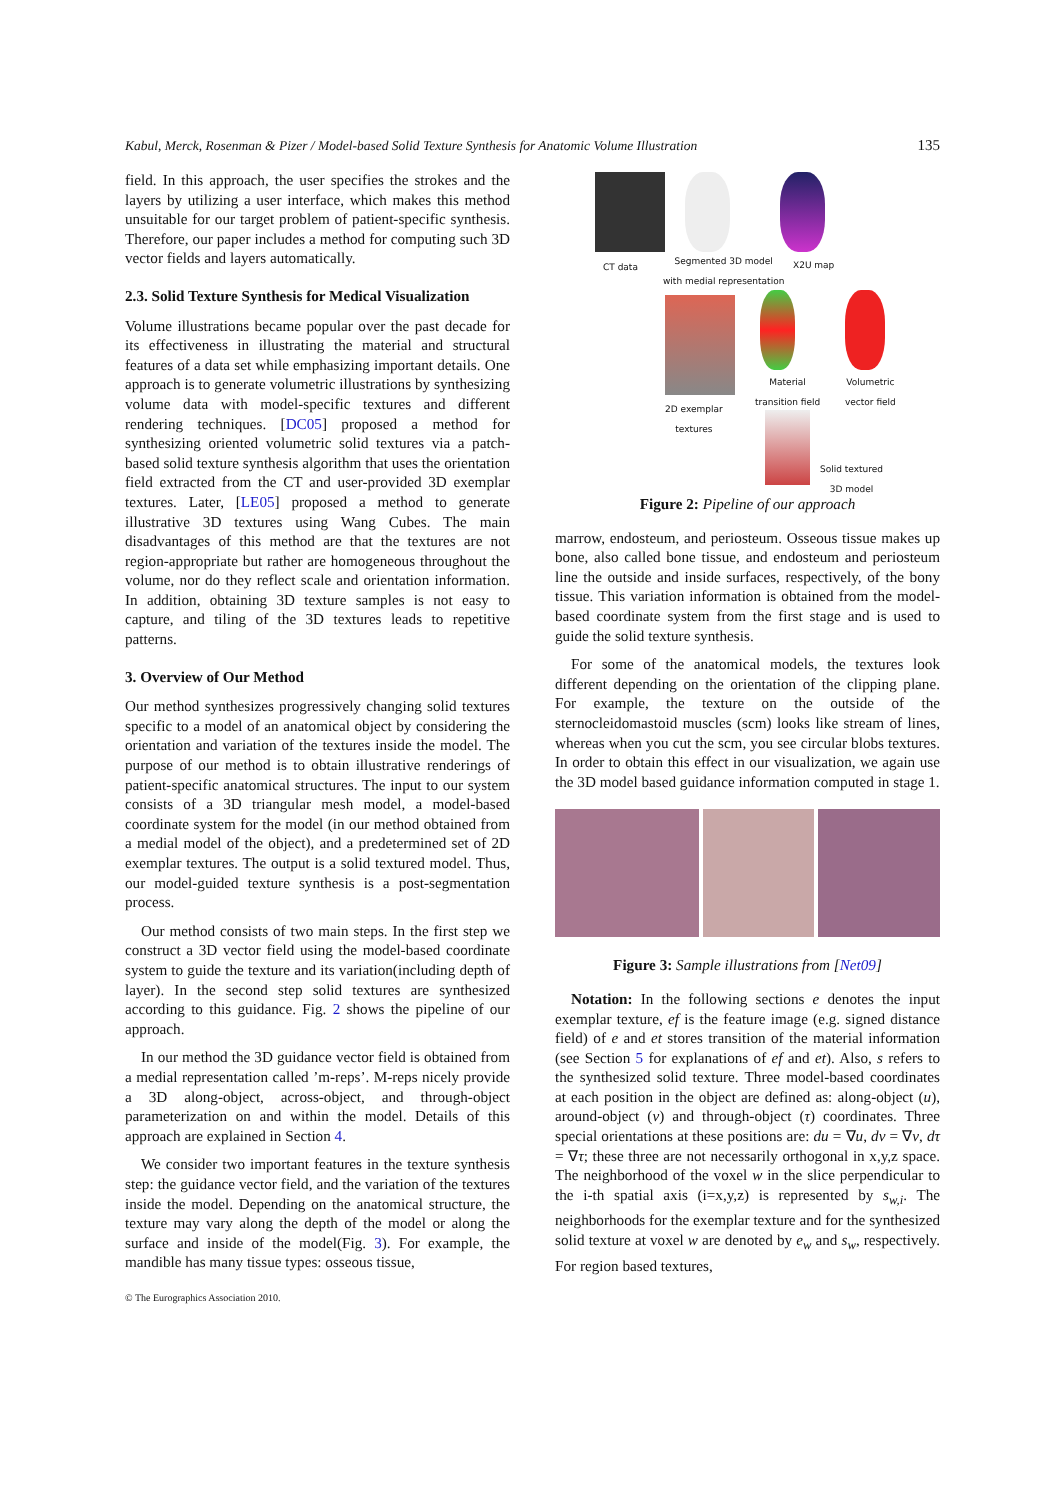Kabul, Merck, Rosenman & Pizer / Model-based Solid Texture Synthesis for Anatomic Volume Illustration 135
field. In this approach, the user specifies the strokes and the layers by utilizing a user interface, which makes this method unsuitable for our target problem of patient-specific synthesis. Therefore, our paper includes a method for computing such 3D vector fields and layers automatically.
2.3. Solid Texture Synthesis for Medical Visualization
Volume illustrations became popular over the past decade for its effectiveness in illustrating the material and structural features of a data set while emphasizing important details. One approach is to generate volumetric illustrations by synthesizing volume data with model-specific textures and different rendering techniques. [DC05] proposed a method for synthesizing oriented volumetric solid textures via a patch-based solid texture synthesis algorithm that uses the orientation field extracted from the CT and user-provided 3D exemplar textures. Later, [LE05] proposed a method to generate illustrative 3D textures using Wang Cubes. The main disadvantages of this method are that the textures are not region-appropriate but rather are homogeneous throughout the volume, nor do they reflect scale and orientation information. In addition, obtaining 3D texture samples is not easy to capture, and tiling of the 3D textures leads to repetitive patterns.
3. Overview of Our Method
Our method synthesizes progressively changing solid textures specific to a model of an anatomical object by considering the orientation and variation of the textures inside the model. The purpose of our method is to obtain illustrative renderings of patient-specific anatomical structures. The input to our system consists of a 3D triangular mesh model, a model-based coordinate system for the model (in our method obtained from a medial model of the object), and a predetermined set of 2D exemplar textures. The output is a solid textured model. Thus, our model-guided texture synthesis is a post-segmentation process.
Our method consists of two main steps. In the first step we construct a 3D vector field using the model-based coordinate system to guide the texture and its variation(including depth of layer). In the second step solid textures are synthesized according to this guidance. Fig. 2 shows the pipeline of our approach.
In our method the 3D guidance vector field is obtained from a medial representation called ’m-reps’. M-reps nicely provide a 3D along-object, across-object, and through-object parameterization on and within the model. Details of this approach are explained in Section 4.
We consider two important features in the texture synthesis step: the guidance vector field, and the variation of the textures inside the model. Depending on the anatomical structure, the texture may vary along the depth of the model or along the surface and inside of the model(Fig. 3). For example, the mandible has many tissue types: osseous tissue,
CT data
Segmented 3D model
with medial representation
X2U map
2D exemplar
textures
Material
transition field
Volumetric
vector field
Solid textured
3D model
Figure 2: Pipeline of our approach
marrow, endosteum, and periosteum. Osseous tissue makes up bone, also called bone tissue, and endosteum and periosteum line the outside and inside surfaces, respectively, of the bony tissue. This variation information is obtained from the model-based coordinate system from the first stage and is used to guide the solid texture synthesis.
For some of the anatomical models, the textures look different depending on the orientation of the clipping plane. For example, the texture on the outside of the sternocleidomastoid muscles (scm) looks like stream of lines, whereas when you cut the scm, you see circular blobs textures. In order to obtain this effect in our visualization, we again use the 3D model based guidance information computed in stage 1.
Figure 3: Sample illustrations from [Net09]
Notation: In the following sections e denotes the input exemplar texture, ef is the feature image (e.g. signed distance field) of e and et stores transition of the material information (see Section 5 for explanations of ef and et). Also, s refers to the synthesized solid texture. Three model-based coordinates at each position in the object are defined as: along-object (u), around-object (v) and through-object (τ) coordinates. Three special orientations at these positions are: du = ∇u, dv = ∇v, dτ = ∇τ; these three are not necessarily orthogonal in x,y,z space. The neighborhood of the voxel w in the slice perpendicular to the i-th spatial axis (i=x,y,z) is represented by s<sub>w,i</sub>. The neighborhoods for the exemplar texture and for the synthesized solid texture at voxel w are denoted by e<sub>w</sub> and s<sub>w</sub>, respectively. For region based textures,
© The Eurographics Association 2010.